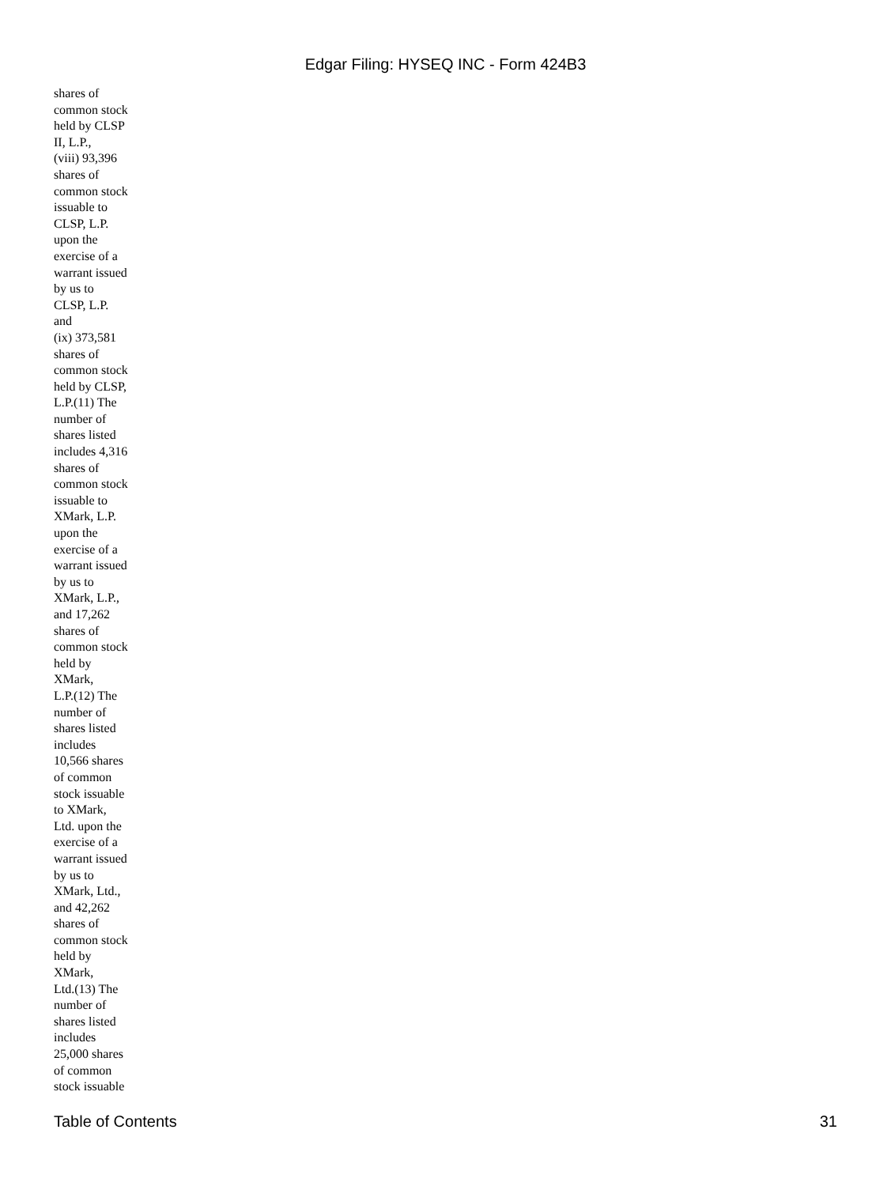Edgar Filing: HYSEQ INC - Form 424B3
shares of
common stock
held by CLSP
II, L.P.,
(viii) 93,396
shares of
common stock
issuable to
CLSP, L.P.
upon the
exercise of a
warrant issued
by us to
CLSP, L.P.
and
(ix) 373,581
shares of
common stock
held by CLSP,
L.P.(11) The
number of
shares listed
includes 4,316
shares of
common stock
issuable to
XMark, L.P.
upon the
exercise of a
warrant issued
by us to
XMark, L.P.,
and 17,262
shares of
common stock
held by
XMark,
L.P.(12) The
number of
shares listed
includes
10,566 shares
of common
stock issuable
to XMark,
Ltd. upon the
exercise of a
warrant issued
by us to
XMark, Ltd.,
and 42,262
shares of
common stock
held by
XMark,
Ltd.(13) The
number of
shares listed
includes
25,000 shares
of common
stock issuable
Table of Contents 31